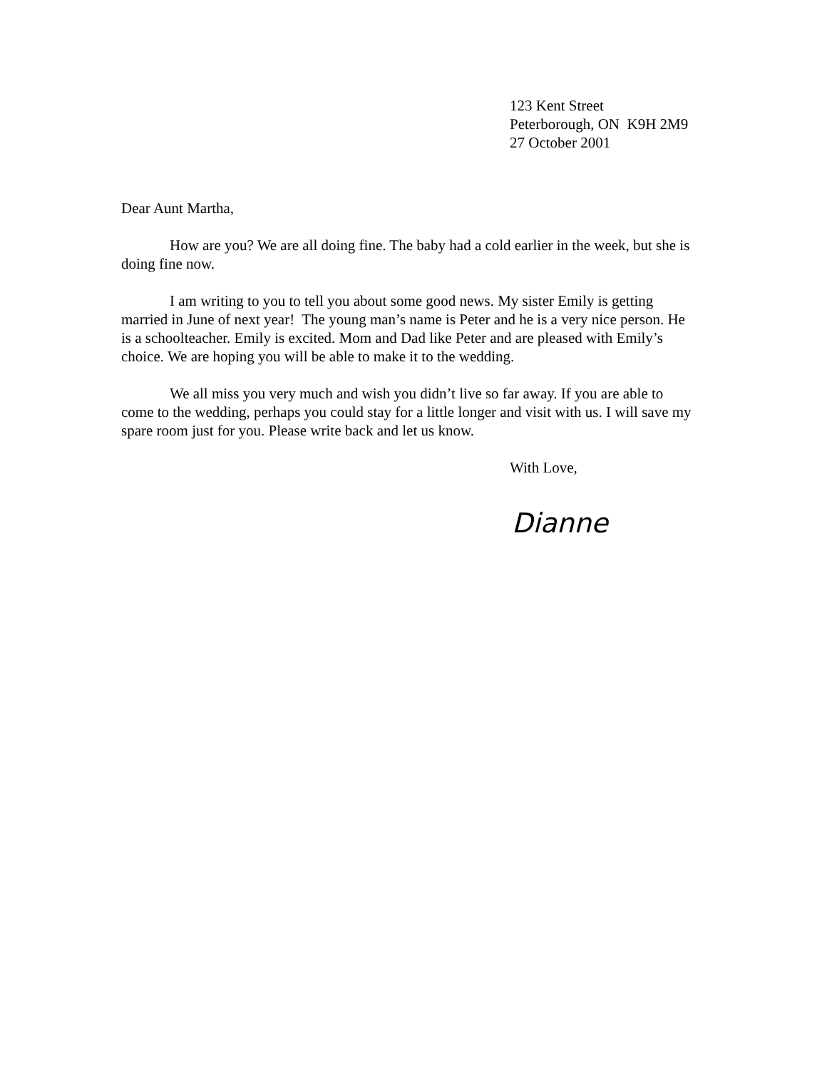123 Kent Street
Peterborough, ON K9H 2M9
27 October 2001
Dear Aunt Martha,
How are you? We are all doing fine. The baby had a cold earlier in the week, but she is doing fine now.
I am writing to you to tell you about some good news. My sister Emily is getting married in June of next year! The young man’s name is Peter and he is a very nice person. He is a schoolteacher. Emily is excited. Mom and Dad like Peter and are pleased with Emily’s choice. We are hoping you will be able to make it to the wedding.
We all miss you very much and wish you didn’t live so far away. If you are able to come to the wedding, perhaps you could stay for a little longer and visit with us. I will save my spare room just for you. Please write back and let us know.
With Love,
Dianne